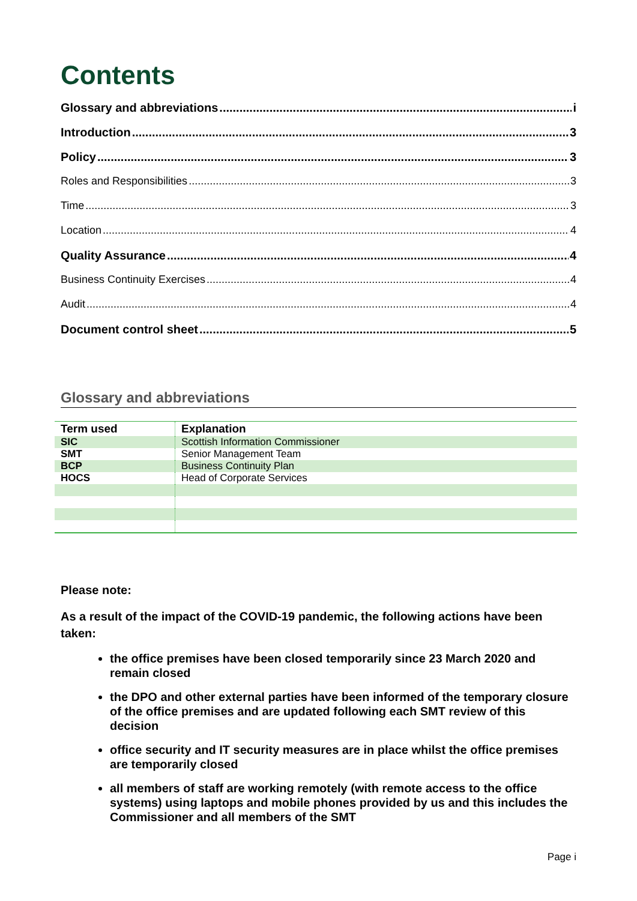Contents
Glossary and abbreviations i
Introduction 3
Policy 3
Roles and Responsibilities 3
Time 3
Location 4
Quality Assurance 4
Business Continuity Exercises 4
Audit 4
Document control sheet 5
Glossary and abbreviations
| Term used | Explanation |
| --- | --- |
| SIC | Scottish Information Commissioner |
| SMT | Senior Management Team |
| BCP | Business Continuity Plan |
| HOCS | Head of Corporate Services |
Please note:
As a result of the impact of the COVID-19 pandemic, the following actions have been taken:
the office premises have been closed temporarily since 23 March 2020 and remain closed
the DPO and other external parties have been informed of the temporary closure of the office premises and are updated following each SMT review of this decision
office security and IT security measures are in place whilst the office premises are temporarily closed
all members of staff are working remotely (with remote access to the office systems) using laptops and mobile phones provided by us and this includes the Commissioner and all members of the SMT
Page i